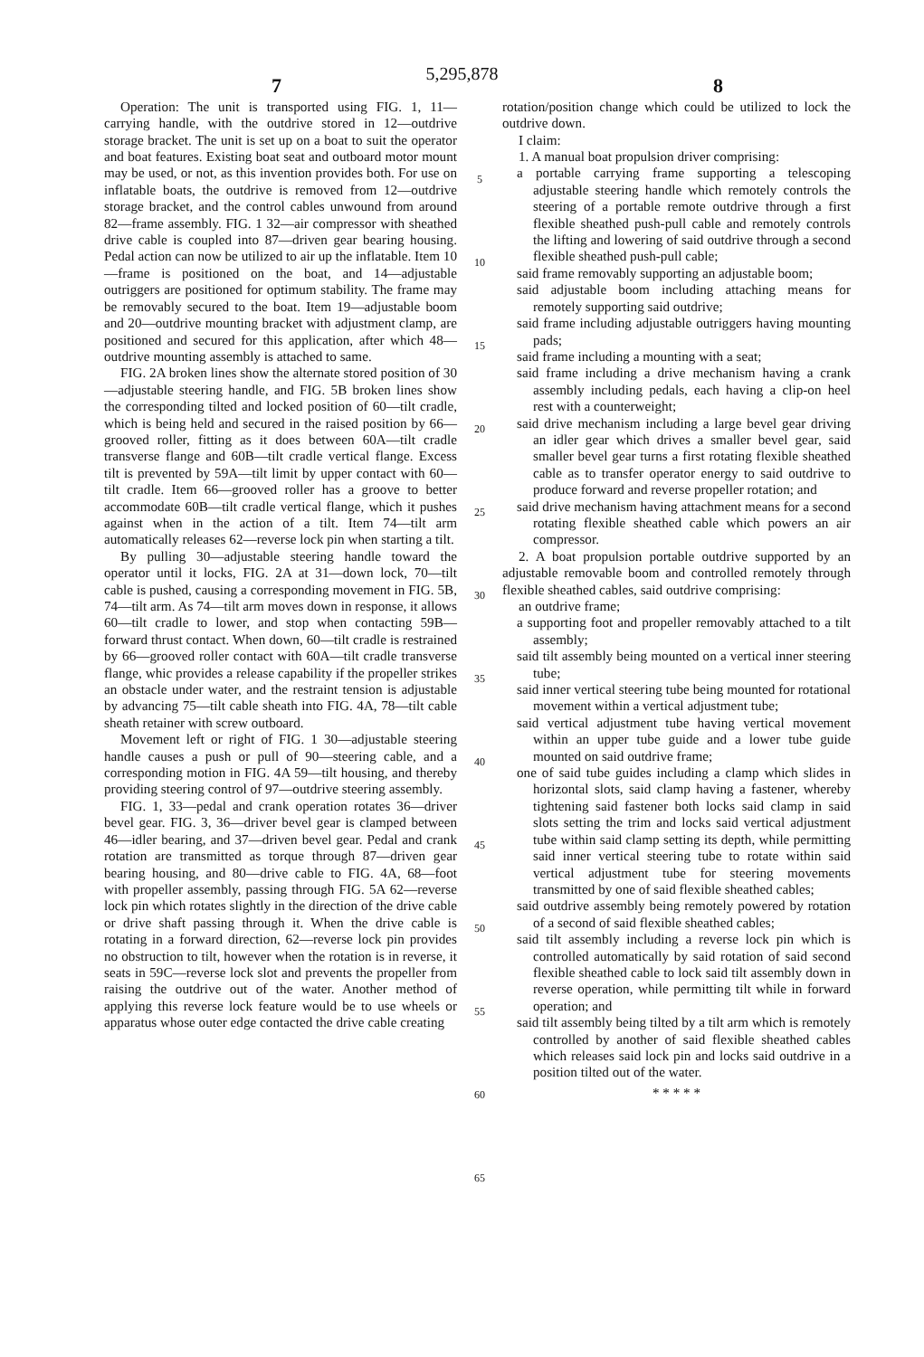5,295,878
7 8
Operation: The unit is transported using FIG. 1, 11—carrying handle, with the outdrive stored in 12—outdrive storage bracket. The unit is set up on a boat to suit the operator and boat features. Existing boat seat and outboard motor mount may be used, or not, as this invention provides both. For use on inflatable boats, the outdrive is removed from 12—outdrive storage bracket, and the control cables unwound from around 82—frame assembly. FIG. 1 32—air compressor with sheathed drive cable is coupled into 87—driven gear bearing housing. Pedal action can now be utilized to air up the inflatable. Item 10—frame is positioned on the boat, and 14—adjustable outriggers are positioned for optimum stability. The frame may be removably secured to the boat. Item 19—adjustable boom and 20—outdrive mounting bracket with adjustment clamp, are positioned and secured for this application, after which 48—outdrive mounting assembly is attached to same.
FIG. 2A broken lines show the alternate stored position of 30—adjustable steering handle, and FIG. 5B broken lines show the corresponding tilted and locked position of 60—tilt cradle, which is being held and secured in the raised position by 66—grooved roller, fitting as it does between 60A—tilt cradle transverse flange and 60B—tilt cradle vertical flange. Excess tilt is prevented by 59A—tilt limit by upper contact with 60—tilt cradle. Item 66—grooved roller has a groove to better accommodate 60B—tilt cradle vertical flange, which it pushes against when in the action of a tilt. Item 74—tilt arm automatically releases 62—reverse lock pin when starting a tilt.
By pulling 30—adjustable steering handle toward the operator until it locks, FIG. 2A at 31—down lock, 70—tilt cable is pushed, causing a corresponding movement in FIG. 5B, 74—tilt arm. As 74—tilt arm moves down in response, it allows 60—tilt cradle to lower, and stop when contacting 59B—forward thrust contact. When down, 60—tilt cradle is restrained by 66—grooved roller contact with 60A—tilt cradle transverse flange, whic provides a release capability if the propeller strikes an obstacle under water, and the restraint tension is adjustable by advancing 75—tilt cable sheath into FIG. 4A, 78—tilt cable sheath retainer with screw outboard.
Movement left or right of FIG. 1 30—adjustable steering handle causes a push or pull of 90—steering cable, and a corresponding motion in FIG. 4A 59—tilt housing, and thereby providing steering control of 97—outdrive steering assembly.
FIG. 1, 33—pedal and crank operation rotates 36—driver bevel gear. FIG. 3, 36—driver bevel gear is clamped between 46—idler bearing, and 37—driven bevel gear. Pedal and crank rotation are transmitted as torque through 87—driven gear bearing housing, and 80—drive cable to FIG. 4A, 68—foot with propeller assembly, passing through FIG. 5A 62—reverse lock pin which rotates slightly in the direction of the drive cable or drive shaft passing through it. When the drive cable is rotating in a forward direction, 62—reverse lock pin provides no obstruction to tilt, however when the rotation is in reverse, it seats in 59C—reverse lock slot and prevents the propeller from raising the outdrive out of the water. Another method of applying this reverse lock feature would be to use wheels or apparatus whose outer edge contacted the drive cable creating
5
10
15
20
25
30
35
40
45
50
55
60
65
rotation/position change which could be utilized to lock the outdrive down.
I claim:
1. A manual boat propulsion driver comprising:
a portable carrying frame supporting a telescoping adjustable steering handle which remotely controls the steering of a portable remote outdrive through a first flexible sheathed push-pull cable and remotely controls the lifting and lowering of said outdrive through a second flexible sheathed push-pull cable;
said frame removably supporting an adjustable boom;
said adjustable boom including attaching means for remotely supporting said outdrive;
said frame including adjustable outriggers having mounting pads;
said frame including a mounting with a seat;
said frame including a drive mechanism having a crank assembly including pedals, each having a clip-on heel rest with a counterweight;
said drive mechanism including a large bevel gear driving an idler gear which drives a smaller bevel gear, said smaller bevel gear turns a first rotating flexible sheathed cable as to transfer operator energy to said outdrive to produce forward and reverse propeller rotation; and
said drive mechanism having attachment means for a second rotating flexible sheathed cable which powers an air compressor.
2. A boat propulsion portable outdrive supported by an adjustable removable boom and controlled remotely through flexible sheathed cables, said outdrive comprising:
an outdrive frame;
a supporting foot and propeller removably attached to a tilt assembly;
said tilt assembly being mounted on a vertical inner steering tube;
said inner vertical steering tube being mounted for rotational movement within a vertical adjustment tube;
said vertical adjustment tube having vertical movement within an upper tube guide and a lower tube guide mounted on said outdrive frame;
one of said tube guides including a clamp which slides in horizontal slots, said clamp having a fastener, whereby tightening said fastener both locks said clamp in said slots setting the trim and locks said vertical adjustment tube within said clamp setting its depth, while permitting said inner vertical steering tube to rotate within said vertical adjustment tube for steering movements transmitted by one of said flexible sheathed cables;
said outdrive assembly being remotely powered by rotation of a second of said flexible sheathed cables;
said tilt assembly including a reverse lock pin which is controlled automatically by said rotation of said second flexible sheathed cable to lock said tilt assembly down in reverse operation, while permitting tilt while in forward operation; and
said tilt assembly being tilted by a tilt arm which is remotely controlled by another of said flexible sheathed cables which releases said lock pin and locks said outdrive in a position tilted out of the water.
* * * * *